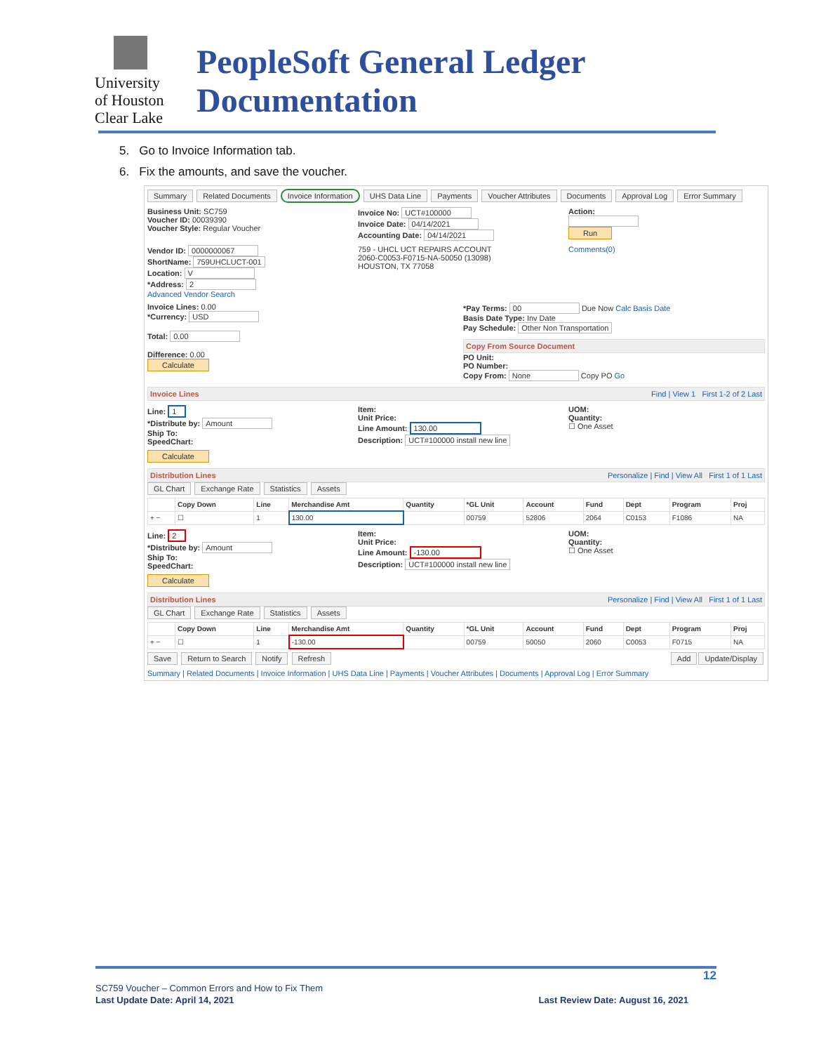University of Houston Clear Lake
PeopleSoft General Ledger Documentation
5. Go to Invoice Information tab.
6. Fix the amounts, and save the voucher.
Summary Related Documents Invoice Information UHS Data Line Payments Voucher Attributes Documents Approval Log Error Summary
Business Unit: SC759
Voucher ID: 00039390
Voucher Style: Regular Voucher
Invoice No: UCT#100000
Invoice Date: 04/14/2021
Accounting Date: 04/14/2021
Action:
Run
Vendor ID: 0000000067
ShortName: 759UHCLUCT-001
Location: V
*Address: 2
Advanced Vendor Search
759 - UHCL UCT REPAIRS ACCOUNT
2060-C0053-F0715-NA-50050 (13098)
HOUSTON, TX 77058
Comments(0)
Invoice Lines: 0.00
*Currency: USD
Total: 0.00
Difference: 0.00
Calculate
*Pay Terms: 00 Due Now Calc Basis Date
Basis Date Type: Inv Date
Pay Schedule: Other Non Transportation
Copy From Source Document
PO Unit:
PO Number:
Copy From: None Copy PO Go
Invoice Lines Find | View 1 First 1-2 of 2 Last
Line: 1
*Distribute by: Amount
Ship To:
SpeedChart:
Item:
Unit Price:
Line Amount: 130.00
Description: UCT#100000 install new line
UOM:
Quantity:
☐ One Asset
Calculate
Distribution Lines Personalize | Find | View All First 1 of 1 Last
GL Chart Exchange Rate Statistics Assets
| | Copy Down | Line | Merchandise Amt | Quantity | *GL Unit | Account | Fund | Dept | Program | Proj |
| --- | --- | --- | --- | --- | --- | --- | --- | --- | --- | --- |
| + − | ☐ | 1 | 130.00 | | 00759 | 52806 | 2064 | C0153 | F1086 | NA |
Line: 2
*Distribute by: Amount
Ship To:
SpeedChart:
Item:
Unit Price:
Line Amount: -130.00
Description: UCT#100000 install new line
UOM:
Quantity:
☐ One Asset
Calculate
Distribution Lines Personalize | Find | View All First 1 of 1 Last
GL Chart Exchange Rate Statistics Assets
| | Copy Down | Line | Merchandise Amt | Quantity | *GL Unit | Account | Fund | Dept | Program | Proj |
| --- | --- | --- | --- | --- | --- | --- | --- | --- | --- | --- |
| + − | ☐ | 1 | -130.00 | | 00759 | 50050 | 2060 | C0053 | F0715 | NA |
Save Return to Search Notify Refresh Update/Display Add
Summary | Related Documents | Invoice Information | UHS Data Line | Payments | Voucher Attributes | Documents | Approval Log | Error Summary
12
SC759 Voucher – Common Errors and How to Fix Them
Last Update Date: April 14, 2021 Last Review Date: August 16, 2021